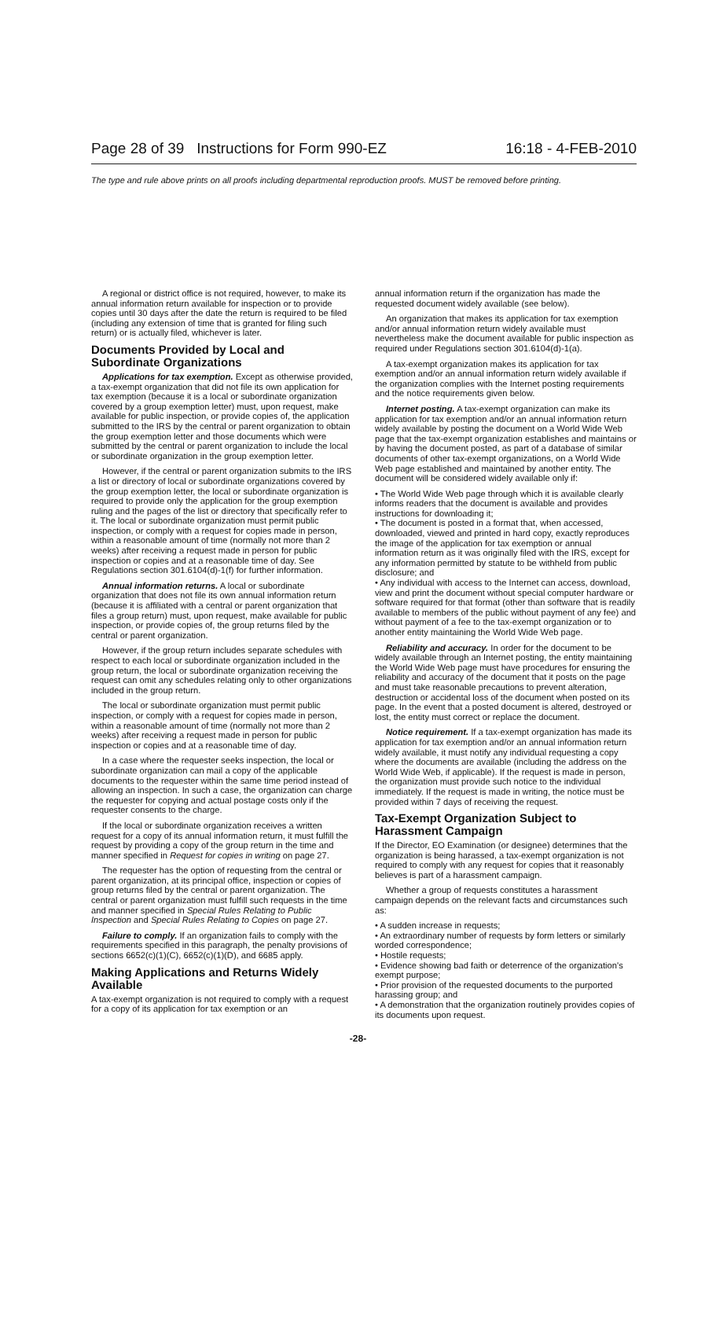Page 28 of 39 Instructions for Form 990-EZ 16:18 - 4-FEB-2010
The type and rule above prints on all proofs including departmental reproduction proofs. MUST be removed before printing.
A regional or district office is not required, however, to make its annual information return available for inspection or to provide copies until 30 days after the date the return is required to be filed (including any extension of time that is granted for filing such return) or is actually filed, whichever is later.
Documents Provided by Local and Subordinate Organizations
Applications for tax exemption. Except as otherwise provided, a tax-exempt organization that did not file its own application for tax exemption (because it is a local or subordinate organization covered by a group exemption letter) must, upon request, make available for public inspection, or provide copies of, the application submitted to the IRS by the central or parent organization to obtain the group exemption letter and those documents which were submitted by the central or parent organization to include the local or subordinate organization in the group exemption letter.
However, if the central or parent organization submits to the IRS a list or directory of local or subordinate organizations covered by the group exemption letter, the local or subordinate organization is required to provide only the application for the group exemption ruling and the pages of the list or directory that specifically refer to it. The local or subordinate organization must permit public inspection, or comply with a request for copies made in person, within a reasonable amount of time (normally not more than 2 weeks) after receiving a request made in person for public inspection or copies and at a reasonable time of day. See Regulations section 301.6104(d)-1(f) for further information.
Annual information returns. A local or subordinate organization that does not file its own annual information return (because it is affiliated with a central or parent organization that files a group return) must, upon request, make available for public inspection, or provide copies of, the group returns filed by the central or parent organization.
However, if the group return includes separate schedules with respect to each local or subordinate organization included in the group return, the local or subordinate organization receiving the request can omit any schedules relating only to other organizations included in the group return.
The local or subordinate organization must permit public inspection, or comply with a request for copies made in person, within a reasonable amount of time (normally not more than 2 weeks) after receiving a request made in person for public inspection or copies and at a reasonable time of day.
In a case where the requester seeks inspection, the local or subordinate organization can mail a copy of the applicable documents to the requester within the same time period instead of allowing an inspection. In such a case, the organization can charge the requester for copying and actual postage costs only if the requester consents to the charge.
If the local or subordinate organization receives a written request for a copy of its annual information return, it must fulfill the request by providing a copy of the group return in the time and manner specified in Request for copies in writing on page 27.
The requester has the option of requesting from the central or parent organization, at its principal office, inspection or copies of group returns filed by the central or parent organization. The central or parent organization must fulfill such requests in the time and manner specified in Special Rules Relating to Public Inspection and Special Rules Relating to Copies on page 27.
Failure to comply. If an organization fails to comply with the requirements specified in this paragraph, the penalty provisions of sections 6652(c)(1)(C), 6652(c)(1)(D), and 6685 apply.
Making Applications and Returns Widely Available
A tax-exempt organization is not required to comply with a request for a copy of its application for tax exemption or an
annual information return if the organization has made the requested document widely available (see below).
An organization that makes its application for tax exemption and/or annual information return widely available must nevertheless make the document available for public inspection as required under Regulations section 301.6104(d)-1(a).
A tax-exempt organization makes its application for tax exemption and/or an annual information return widely available if the organization complies with the Internet posting requirements and the notice requirements given below.
Internet posting. A tax-exempt organization can make its application for tax exemption and/or an annual information return widely available by posting the document on a World Wide Web page that the tax-exempt organization establishes and maintains or by having the document posted, as part of a database of similar documents of other tax-exempt organizations, on a World Wide Web page established and maintained by another entity. The document will be considered widely available only if:
• The World Wide Web page through which it is available clearly informs readers that the document is available and provides instructions for downloading it;
• The document is posted in a format that, when accessed, downloaded, viewed and printed in hard copy, exactly reproduces the image of the application for tax exemption or annual information return as it was originally filed with the IRS, except for any information permitted by statute to be withheld from public disclosure; and
• Any individual with access to the Internet can access, download, view and print the document without special computer hardware or software required for that format (other than software that is readily available to members of the public without payment of any fee) and without payment of a fee to the tax-exempt organization or to another entity maintaining the World Wide Web page.
Reliability and accuracy. In order for the document to be widely available through an Internet posting, the entity maintaining the World Wide Web page must have procedures for ensuring the reliability and accuracy of the document that it posts on the page and must take reasonable precautions to prevent alteration, destruction or accidental loss of the document when posted on its page. In the event that a posted document is altered, destroyed or lost, the entity must correct or replace the document.
Notice requirement. If a tax-exempt organization has made its application for tax exemption and/or an annual information return widely available, it must notify any individual requesting a copy where the documents are available (including the address on the World Wide Web, if applicable). If the request is made in person, the organization must provide such notice to the individual immediately. If the request is made in writing, the notice must be provided within 7 days of receiving the request.
Tax-Exempt Organization Subject to Harassment Campaign
If the Director, EO Examination (or designee) determines that the organization is being harassed, a tax-exempt organization is not required to comply with any request for copies that it reasonably believes is part of a harassment campaign.
Whether a group of requests constitutes a harassment campaign depends on the relevant facts and circumstances such as:
• A sudden increase in requests;
• An extraordinary number of requests by form letters or similarly worded correspondence;
• Hostile requests;
• Evidence showing bad faith or deterrence of the organization's exempt purpose;
• Prior provision of the requested documents to the purported harassing group; and
• A demonstration that the organization routinely provides copies of its documents upon request.
-28-